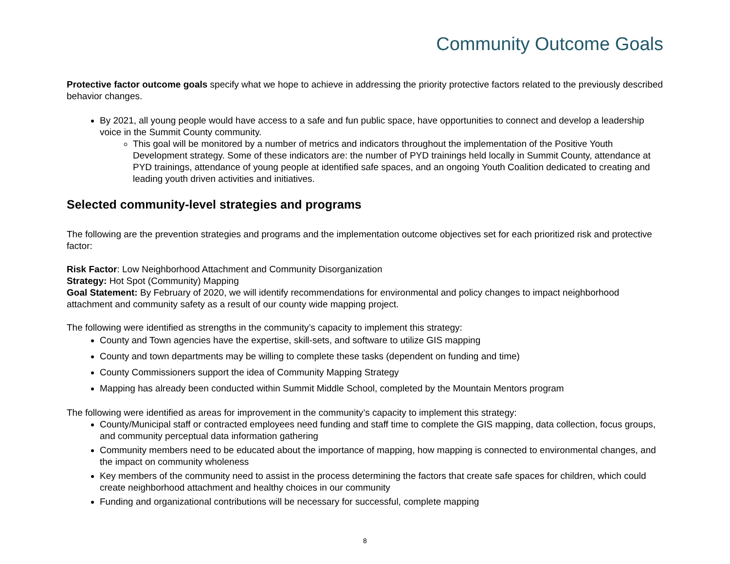Community Outcome Goals
Protective factor outcome goals specify what we hope to achieve in addressing the priority protective factors related to the previously described behavior changes.
By 2021, all young people would have access to a safe and fun public space, have opportunities to connect and develop a leadership voice in the Summit County community.
This goal will be monitored by a number of metrics and indicators throughout the implementation of the Positive Youth Development strategy. Some of these indicators are: the number of PYD trainings held locally in Summit County, attendance at PYD trainings, attendance of young people at identified safe spaces, and an ongoing Youth Coalition dedicated to creating and leading youth driven activities and initiatives.
Selected community-level strategies and programs
The following are the prevention strategies and programs and the implementation outcome objectives set for each prioritized risk and protective factor:
Risk Factor: Low Neighborhood Attachment and Community Disorganization
Strategy: Hot Spot (Community) Mapping
Goal Statement: By February of 2020, we will identify recommendations for environmental and policy changes to impact neighborhood attachment and community safety as a result of our county wide mapping project.
The following were identified as strengths in the community’s capacity to implement this strategy:
County and Town agencies have the expertise, skill-sets, and software to utilize GIS mapping
County and town departments may be willing to complete these tasks (dependent on funding and time)
County Commissioners support the idea of Community Mapping Strategy
Mapping has already been conducted within Summit Middle School, completed by the Mountain Mentors program
The following were identified as areas for improvement in the community’s capacity to implement this strategy:
County/Municipal staff or contracted employees need funding and staff time to complete the GIS mapping, data collection, focus groups, and community perceptual data information gathering
Community members need to be educated about the importance of mapping, how mapping is connected to environmental changes, and the impact on community wholeness
Key members of the community need to assist in the process determining the factors that create safe spaces for children, which could create neighborhood attachment and healthy choices in our community
Funding and organizational contributions will be necessary for successful, complete mapping
8